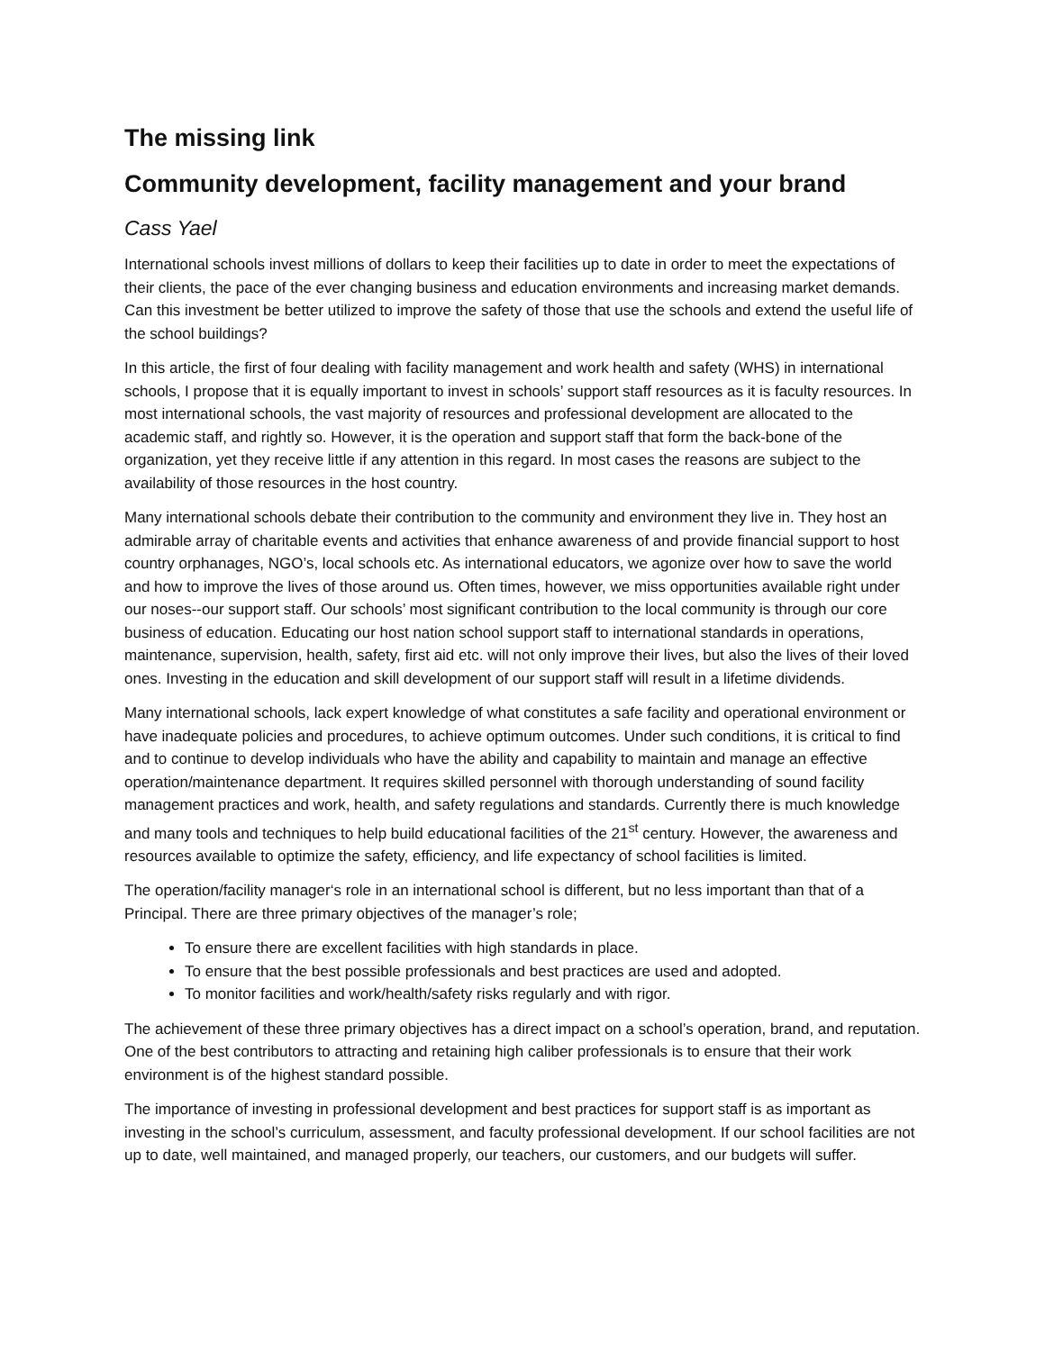The missing link
Community development, facility management and your brand
Cass Yael
International schools invest millions of dollars to keep their facilities up to date in order to meet the expectations of their clients, the pace of the ever changing business and education environments and increasing market demands. Can this investment be better utilized to improve the safety of those that use the schools and extend the useful life of the school buildings?
In this article, the first of four dealing with facility management and work health and safety (WHS) in international schools, I propose that it is equally important to invest in schools’ support staff resources as it is faculty resources. In most international schools, the vast majority of resources and professional development are allocated to the academic staff, and rightly so. However, it is the operation and support staff that form the back-bone of the organization, yet they receive little if any attention in this regard. In most cases the reasons are subject to the availability of those resources in the host country.
Many international schools debate their contribution to the community and environment they live in. They host an admirable array of charitable events and activities that enhance awareness of and provide financial support to host country orphanages, NGO’s, local schools etc. As international educators, we agonize over how to save the world and how to improve the lives of those around us. Often times, however, we miss opportunities available right under our noses--our support staff. Our schools’ most significant contribution to the local community is through our core business of education. Educating our host nation school support staff to international standards in operations, maintenance, supervision, health, safety, first aid etc. will not only improve their lives, but also the lives of their loved ones. Investing in the education and skill development of our support staff will result in a lifetime dividends.
Many international schools, lack expert knowledge of what constitutes a safe facility and operational environment or have inadequate policies and procedures, to achieve optimum outcomes. Under such conditions, it is critical to find and to continue to develop individuals who have the ability and capability to maintain and manage an effective operation/maintenance department. It requires skilled personnel with thorough understanding of sound facility management practices and work, health, and safety regulations and standards. Currently there is much knowledge and many tools and techniques to help build educational facilities of the 21<sup>st</sup> century. However, the awareness and resources available to optimize the safety, efficiency, and life expectancy of school facilities is limited.
The operation/facility manager‘s role in an international school is different, but no less important than that of a Principal. There are three primary objectives of the manager’s role;
To ensure there are excellent facilities with high standards in place.
To ensure that the best possible professionals and best practices are used and adopted.
To monitor facilities and work/health/safety risks regularly and with rigor.
The achievement of these three primary objectives has a direct impact on a school’s operation, brand, and reputation. One of the best contributors to attracting and retaining high caliber professionals is to ensure that their work environment is of the highest standard possible.
The importance of investing in professional development and best practices for support staff is as important as investing in the school’s curriculum, assessment, and faculty professional development. If our school facilities are not up to date, well maintained, and managed properly, our teachers, our customers, and our budgets will suffer.